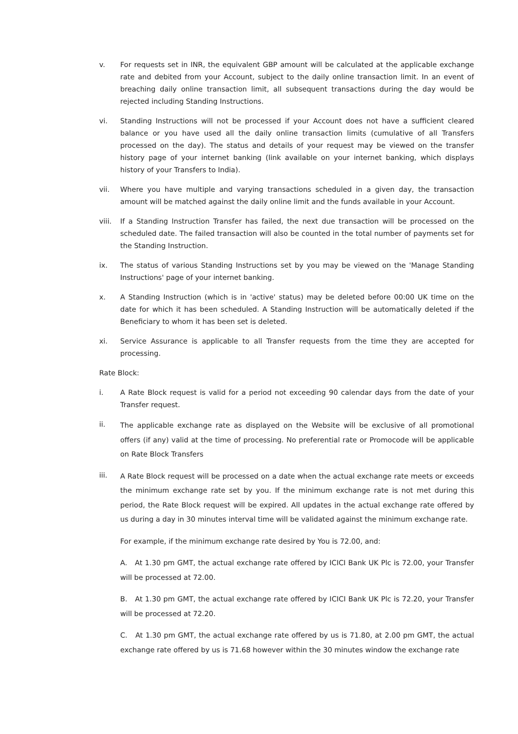v. For requests set in INR, the equivalent GBP amount will be calculated at the applicable exchange rate and debited from your Account, subject to the daily online transaction limit. In an event of breaching daily online transaction limit, all subsequent transactions during the day would be rejected including Standing Instructions.
vi. Standing Instructions will not be processed if your Account does not have a sufficient cleared balance or you have used all the daily online transaction limits (cumulative of all Transfers processed on the day). The status and details of your request may be viewed on the transfer history page of your internet banking (link available on your internet banking, which displays history of your Transfers to India).
vii. Where you have multiple and varying transactions scheduled in a given day, the transaction amount will be matched against the daily online limit and the funds available in your Account.
viii.
If a Standing Instruction Transfer has failed, the next due transaction will be processed on the scheduled date. The failed transaction will also be counted in the total number of payments set for the Standing Instruction.
ix. The status of various Standing Instructions set by you may be viewed on the 'Manage Standing Instructions' page of your internet banking.
x. A Standing Instruction (which is in 'active' status) may be deleted before 00:00 UK time on the date for which it has been scheduled. A Standing Instruction will be automatically deleted if the Beneficiary to whom it has been set is deleted.
xi. Service Assurance is applicable to all Transfer requests from the time they are accepted for processing.
Rate Block:
i. A Rate Block request is valid for a period not exceeding 90 calendar days from the date of your Transfer request.
ii.
The applicable exchange rate as displayed on the Website will be exclusive of all promotional offers (if any) valid at the time of processing. No preferential rate or Promocode will be applicable on Rate Block Transfers
iii.
A Rate Block request will be processed on a date when the actual exchange rate meets or exceeds the minimum exchange rate set by you. If the minimum exchange rate is not met during this period, the Rate Block request will be expired. All updates in the actual exchange rate offered by us during a day in 30 minutes interval time will be validated against the minimum exchange rate.
For example, if the minimum exchange rate desired by You is 72.00, and:
A. At 1.30 pm GMT, the actual exchange rate offered by ICICI Bank UK Plc is 72.00, your Transfer will be processed at 72.00.
B. At 1.30 pm GMT, the actual exchange rate offered by ICICI Bank UK Plc is 72.20, your Transfer will be processed at 72.20.
C. At 1.30 pm GMT, the actual exchange rate offered by us is 71.80, at 2.00 pm GMT, the actual exchange rate offered by us is 71.68 however within the 30 minutes window the exchange rate